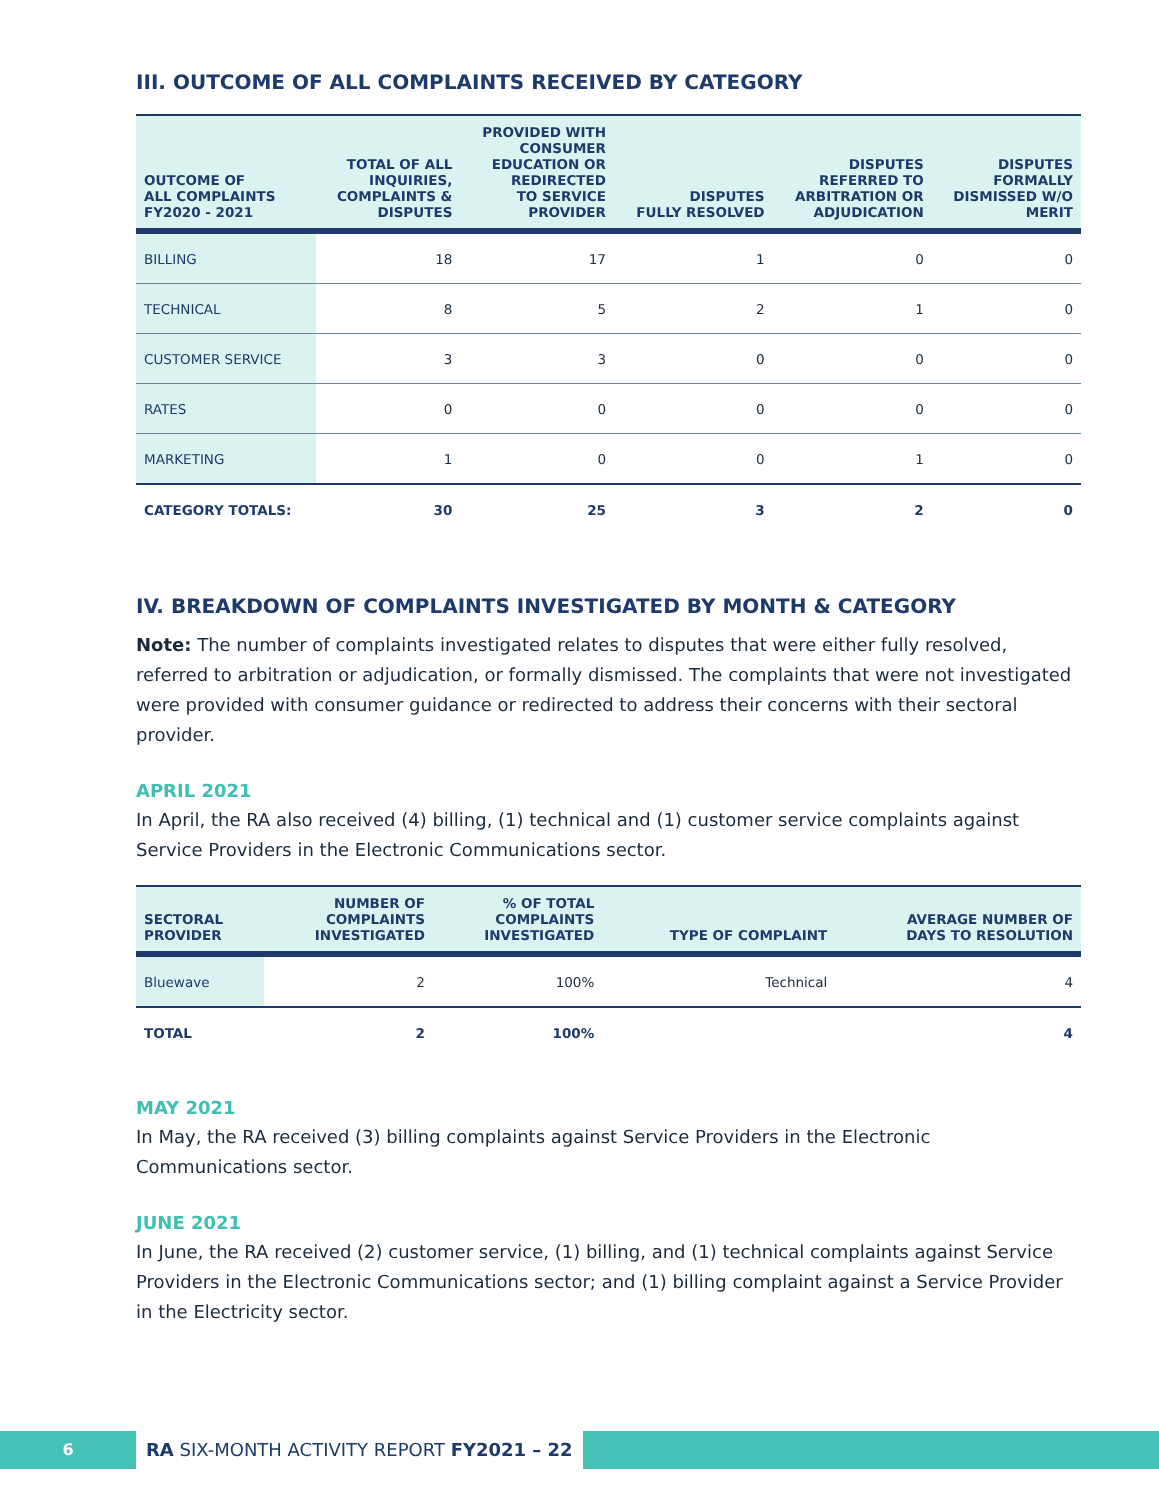III. OUTCOME OF ALL COMPLAINTS RECEIVED BY CATEGORY
| OUTCOME OF ALL COMPLAINTS FY2020 - 2021 | TOTAL OF ALL INQUIRIES, COMPLAINTS & DISPUTES | PROVIDED WITH CONSUMER EDUCATION OR REDIRECTED TO SERVICE PROVIDER | DISPUTES FULLY RESOLVED | DISPUTES REFERRED TO ARBITRATION OR ADJUDICATION | DISPUTES FORMALLY DISMISSED W/O MERIT |
| --- | --- | --- | --- | --- | --- |
| BILLING | 18 | 17 | 1 | 0 | 0 |
| TECHNICAL | 8 | 5 | 2 | 1 | 0 |
| CUSTOMER SERVICE | 3 | 3 | 0 | 0 | 0 |
| RATES | 0 | 0 | 0 | 0 | 0 |
| MARKETING | 1 | 0 | 0 | 1 | 0 |
| CATEGORY TOTALS: | 30 | 25 | 3 | 2 | 0 |
IV. BREAKDOWN OF COMPLAINTS INVESTIGATED BY MONTH & CATEGORY
Note: The number of complaints investigated relates to disputes that were either fully resolved, referred to arbitration or adjudication, or formally dismissed. The complaints that were not investigated were provided with consumer guidance or redirected to address their concerns with their sectoral provider.
APRIL 2021
In April, the RA also received (4) billing, (1) technical and (1) customer service complaints against Service Providers in the Electronic Communications sector.
| SECTORAL PROVIDER | NUMBER OF COMPLAINTS INVESTIGATED | % OF TOTAL COMPLAINTS INVESTIGATED | TYPE OF COMPLAINT | AVERAGE NUMBER OF DAYS TO RESOLUTION |
| --- | --- | --- | --- | --- |
| Bluewave | 2 | 100% | Technical | 4 |
| TOTAL | 2 | 100% | | 4 |
MAY 2021
In May, the RA received (3) billing complaints against Service Providers in the Electronic Communications sector.
JUNE 2021
In June, the RA received (2) customer service, (1) billing, and (1) technical complaints against Service Providers in the Electronic Communications sector; and (1) billing complaint against a Service Provider in the Electricity sector.
6 RA SIX-MONTH ACTIVITY REPORT FY2021 – 22